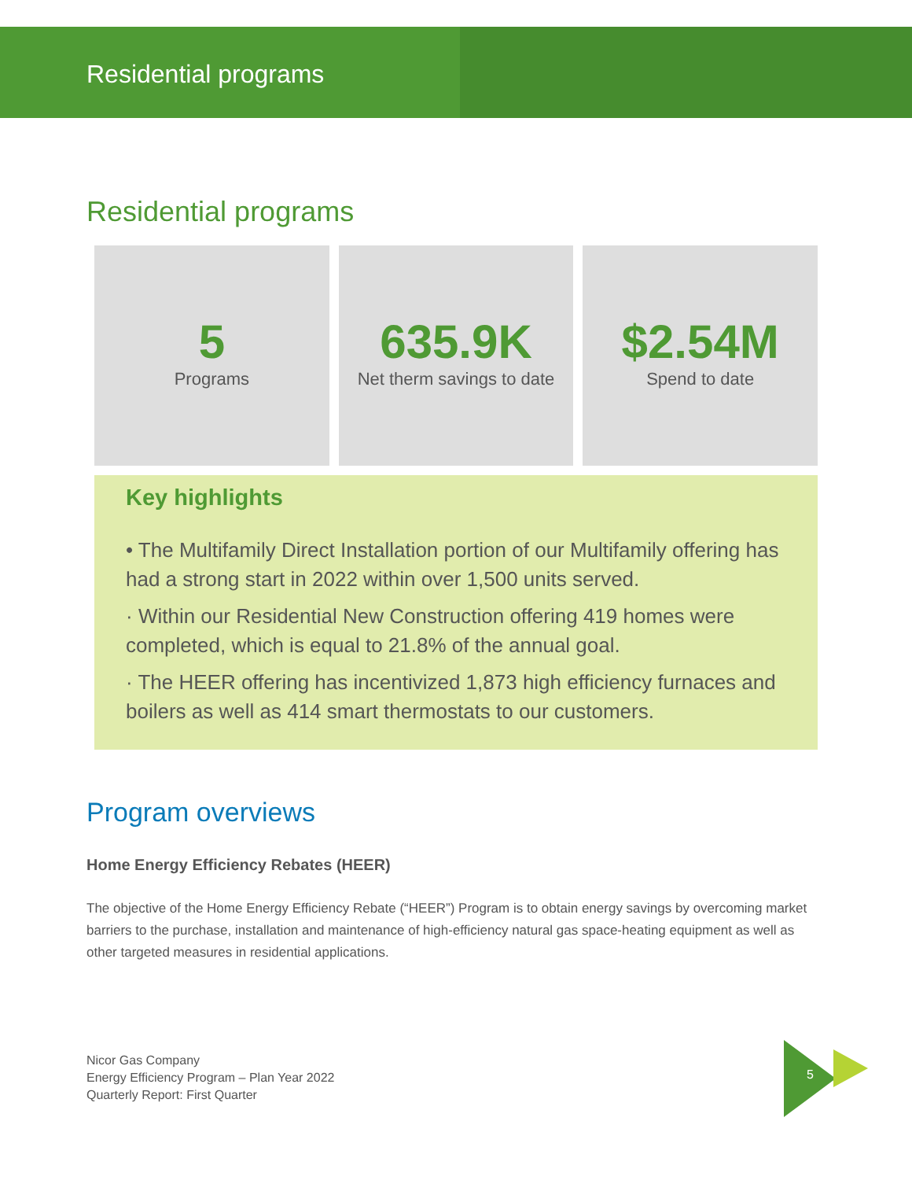Residential programs
Residential programs
5
Programs
635.9K
Net therm savings to date
$2.54M
Spend to date
Key highlights
• The Multifamily Direct Installation portion of our Multifamily offering has had a strong start in 2022 within over 1,500 units served.
· Within our Residential New Construction offering 419 homes were completed, which is equal to 21.8% of the annual goal.
· The HEER offering has incentivized 1,873 high efficiency furnaces and boilers as well as 414 smart thermostats to our customers.
Program overviews
Home Energy Efficiency Rebates (HEER)
The objective of the Home Energy Efficiency Rebate (“HEER”) Program is to obtain energy savings by overcoming market barriers to the purchase, installation and maintenance of high-efficiency natural gas space-heating equipment as well as other targeted measures in residential applications.
Nicor Gas Company
Energy Efficiency Program – Plan Year 2022
Quarterly Report: First Quarter
5